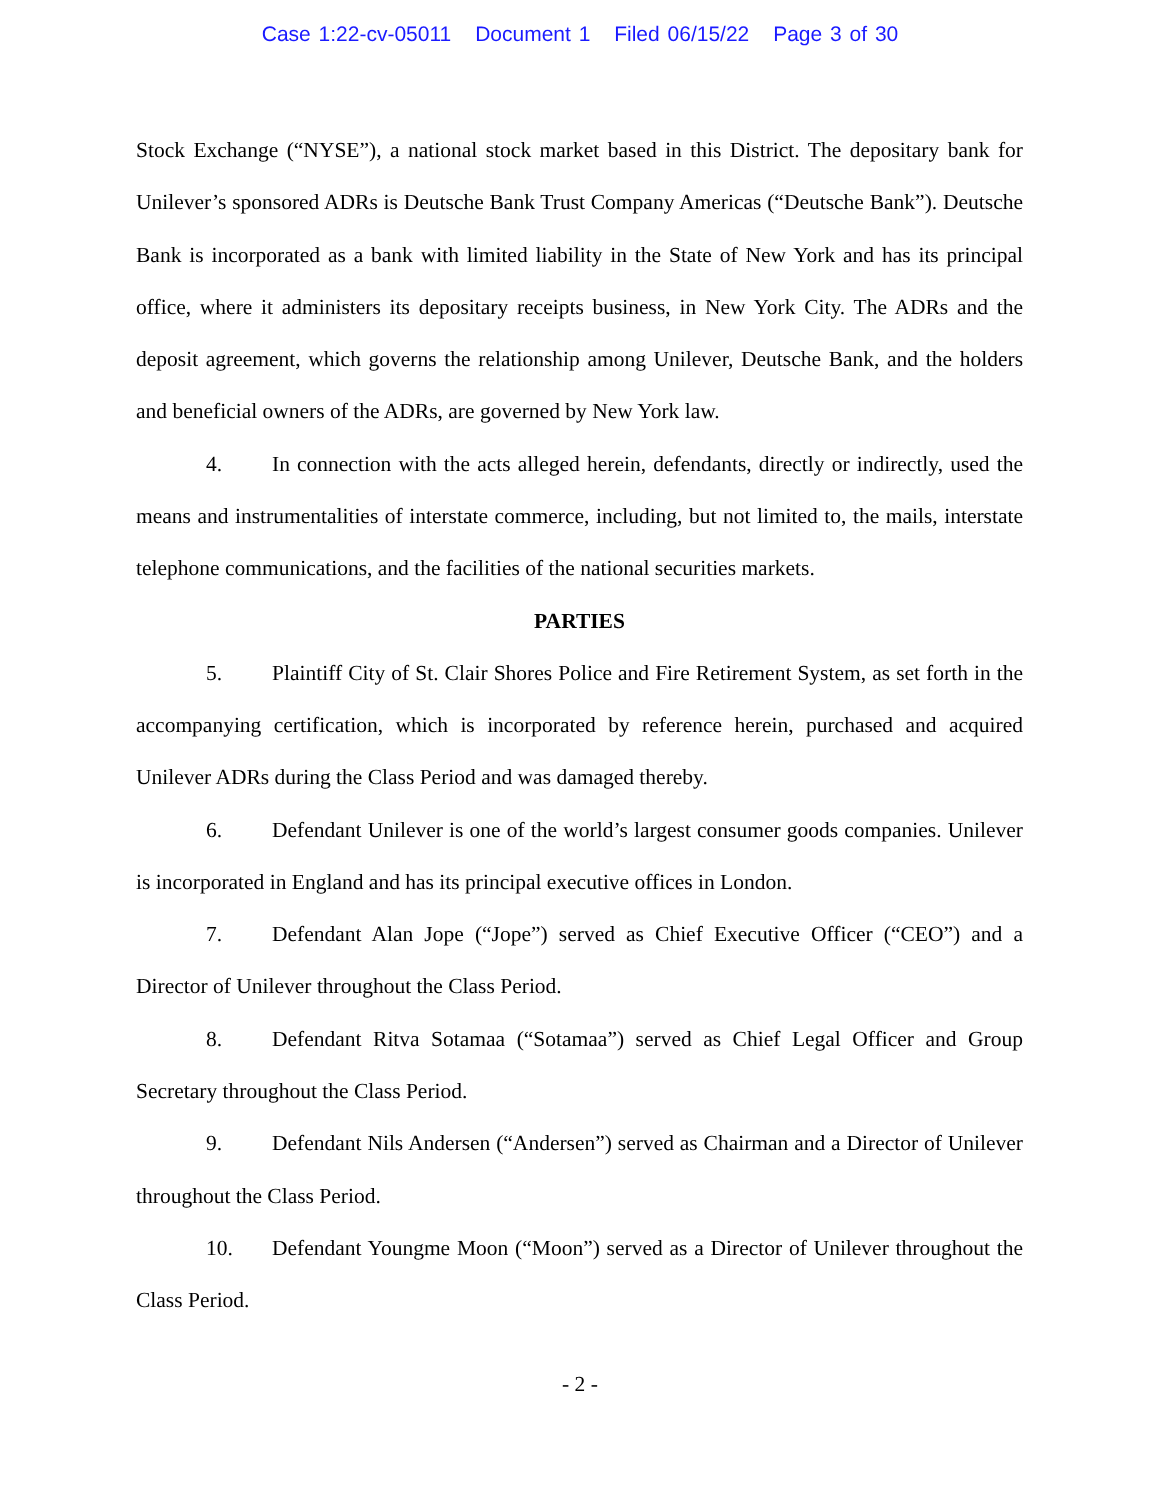Case 1:22-cv-05011 Document 1 Filed 06/15/22 Page 3 of 30
Stock Exchange (“NYSE”), a national stock market based in this District. The depositary bank for Unilever’s sponsored ADRs is Deutsche Bank Trust Company Americas (“Deutsche Bank”). Deutsche Bank is incorporated as a bank with limited liability in the State of New York and has its principal office, where it administers its depositary receipts business, in New York City. The ADRs and the deposit agreement, which governs the relationship among Unilever, Deutsche Bank, and the holders and beneficial owners of the ADRs, are governed by New York law.
4. In connection with the acts alleged herein, defendants, directly or indirectly, used the means and instrumentalities of interstate commerce, including, but not limited to, the mails, interstate telephone communications, and the facilities of the national securities markets.
PARTIES
5. Plaintiff City of St. Clair Shores Police and Fire Retirement System, as set forth in the accompanying certification, which is incorporated by reference herein, purchased and acquired Unilever ADRs during the Class Period and was damaged thereby.
6. Defendant Unilever is one of the world’s largest consumer goods companies. Unilever is incorporated in England and has its principal executive offices in London.
7. Defendant Alan Jope (“Jope”) served as Chief Executive Officer (“CEO”) and a Director of Unilever throughout the Class Period.
8. Defendant Ritva Sotamaa (“Sotamaa”) served as Chief Legal Officer and Group Secretary throughout the Class Period.
9. Defendant Nils Andersen (“Andersen”) served as Chairman and a Director of Unilever throughout the Class Period.
10. Defendant Youngme Moon (“Moon”) served as a Director of Unilever throughout the Class Period.
- 2 -